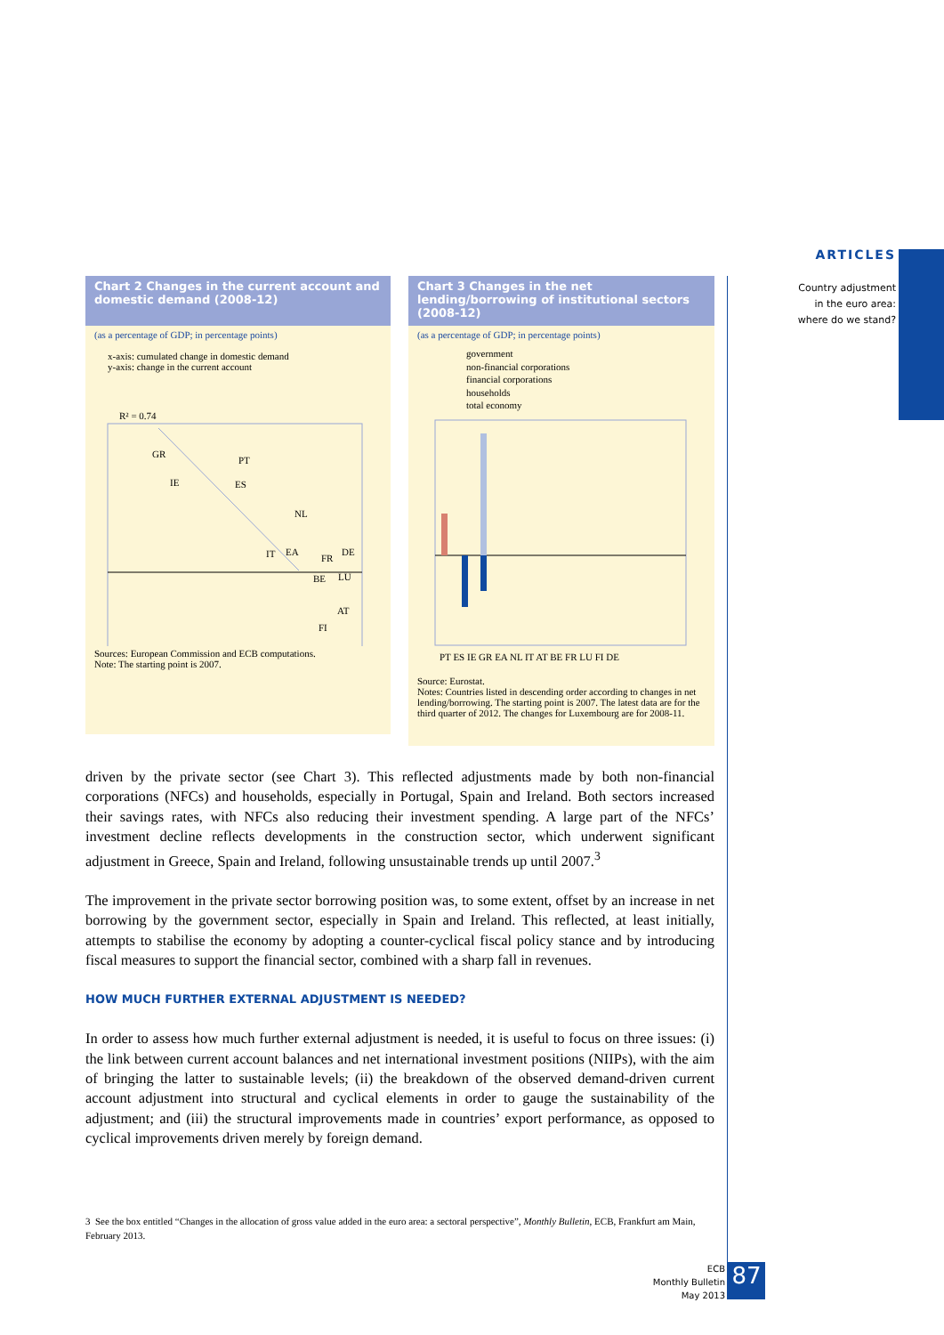ARTICLES
Country adjustment
in the euro area:
where do we stand?
Chart 2 Changes in the current account and domestic demand (2008-12)
(as a percentage of GDP; in percentage points)
x-axis: cumulated change in domestic demand
y-axis: change in the current account
R² = 0.74
GR
IE
PT
ES
NL
IT
EA
FR
DE
BE
LU
AT
FI
Sources: European Commission and ECB computations.
Note: The starting point is 2007.
Chart 3 Changes in the net lending/borrowing of institutional sectors (2008-12)
(as a percentage of GDP; in percentage points)
government
non-financial corporations
financial corporations
households
total economy
PT ES IE GR EA NL IT AT BE FR LU FI DE
Source: Eurostat.
Notes: Countries listed in descending order according to changes in net lending/borrowing. The starting point is 2007. The latest data are for the third quarter of 2012. The changes for Luxembourg are for 2008-11.
driven by the private sector (see Chart 3). This reflected adjustments made by both non-financial corporations (NFCs) and households, especially in Portugal, Spain and Ireland. Both sectors increased their savings rates, with NFCs also reducing their investment spending. A large part of the NFCs’ investment decline reflects developments in the construction sector, which underwent significant adjustment in Greece, Spain and Ireland, following unsustainable trends up until 2007.<sup>3</sup>
The improvement in the private sector borrowing position was, to some extent, offset by an increase in net borrowing by the government sector, especially in Spain and Ireland. This reflected, at least initially, attempts to stabilise the economy by adopting a counter-cyclical fiscal policy stance and by introducing fiscal measures to support the financial sector, combined with a sharp fall in revenues.
HOW MUCH FURTHER EXTERNAL ADJUSTMENT IS NEEDED?
In order to assess how much further external adjustment is needed, it is useful to focus on three issues: (i) the link between current account balances and net international investment positions (NIIPs), with the aim of bringing the latter to sustainable levels; (ii) the breakdown of the observed demand-driven current account adjustment into structural and cyclical elements in order to gauge the sustainability of the adjustment; and (iii) the structural improvements made in countries’ export performance, as opposed to cyclical improvements driven merely by foreign demand.
3 See the box entitled “Changes in the allocation of gross value added in the euro area: a sectoral perspective”, Monthly Bulletin, ECB, Frankfurt am Main, February 2013.
ECB
Monthly Bulletin
May 2013
87